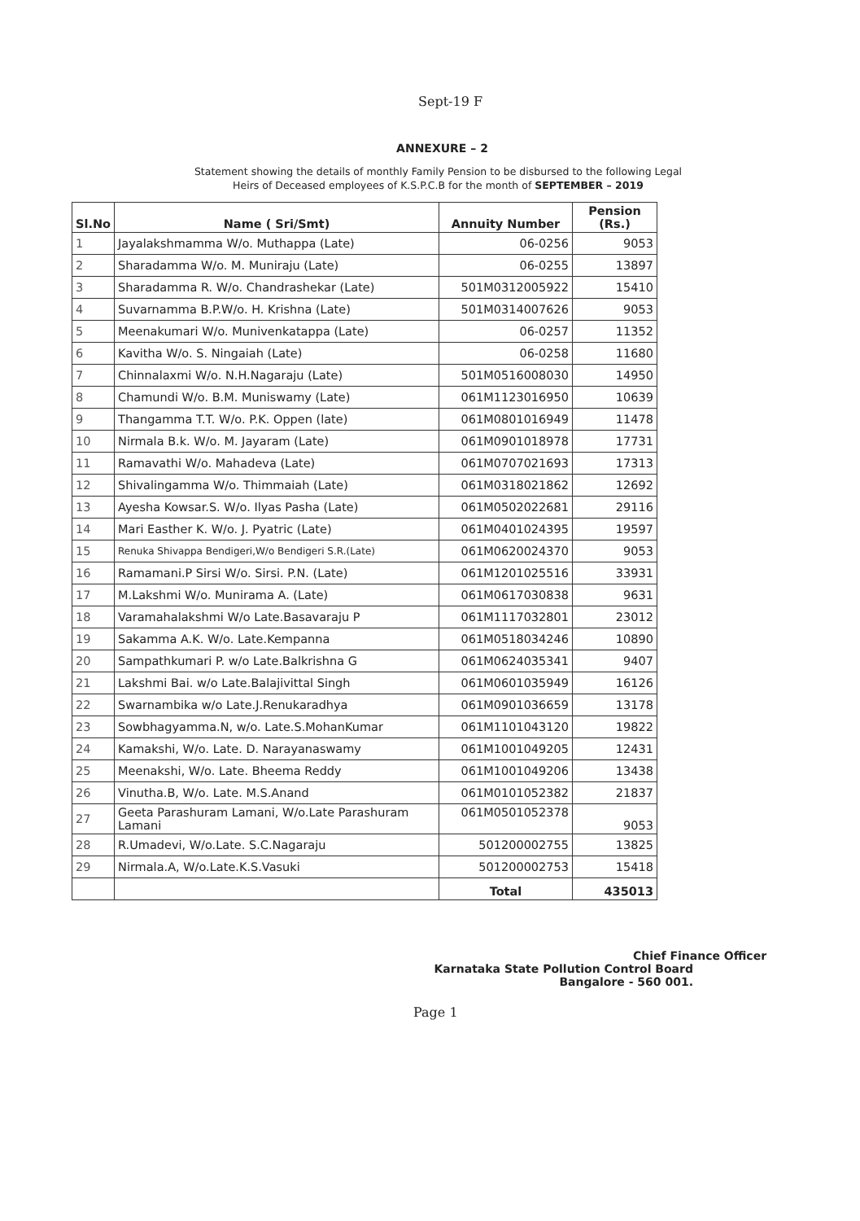Sept-19 F
ANNEXURE – 2
Statement showing the details of monthly Family Pension to be disbursed to the following Legal
Heirs of Deceased employees of K.S.P.C.B for the month of SEPTEMBER – 2019
| Sl.No | Name ( Sri/Smt) | Annuity Number | Pension (Rs.) |
| --- | --- | --- | --- |
| 1 | Jayalakshmamma W/o. Muthappa (Late) | 06-0256 | 9053 |
| 2 | Sharadamma W/o. M. Muniraju (Late) | 06-0255 | 13897 |
| 3 | Sharadamma R. W/o. Chandrashekar (Late) | 501M0312005922 | 15410 |
| 4 | Suvarnamma B.P.W/o. H. Krishna (Late) | 501M0314007626 | 9053 |
| 5 | Meenakumari W/o. Munivenkatappa (Late) | 06-0257 | 11352 |
| 6 | Kavitha W/o. S. Ningaiah (Late) | 06-0258 | 11680 |
| 7 | Chinnalaxmi W/o. N.H.Nagaraju (Late) | 501M0516008030 | 14950 |
| 8 | Chamundi W/o. B.M. Muniswamy (Late) | 061M1123016950 | 10639 |
| 9 | Thangamma T.T. W/o. P.K. Oppen (late) | 061M0801016949 | 11478 |
| 10 | Nirmala B.k. W/o. M. Jayaram (Late) | 061M0901018978 | 17731 |
| 11 | Ramavathi W/o. Mahadeva (Late) | 061M0707021693 | 17313 |
| 12 | Shivalingamma W/o. Thimmaiah (Late) | 061M0318021862 | 12692 |
| 13 | Ayesha Kowsar.S. W/o. Ilyas Pasha (Late) | 061M0502022681 | 29116 |
| 14 | Mari Easther K. W/o. J. Pyatric (Late) | 061M0401024395 | 19597 |
| 15 | Renuka Shivappa Bendigeri,W/o Bendigeri S.R.(Late) | 061M0620024370 | 9053 |
| 16 | Ramamani.P Sirsi W/o. Sirsi. P.N. (Late) | 061M1201025516 | 33931 |
| 17 | M.Lakshmi W/o. Munirama A. (Late) | 061M0617030838 | 9631 |
| 18 | Varamahalakshmi W/o Late.Basavaraju P | 061M1117032801 | 23012 |
| 19 | Sakamma A.K. W/o. Late.Kempanna | 061M0518034246 | 10890 |
| 20 | Sampathkumari P. w/o Late.Balkrishna G | 061M0624035341 | 9407 |
| 21 | Lakshmi Bai. w/o Late.Balajivittal Singh | 061M0601035949 | 16126 |
| 22 | Swarnambika w/o Late.J.Renukaradhya | 061M0901036659 | 13178 |
| 23 | Sowbhagyamma.N, w/o. Late.S.MohanKumar | 061M1101043120 | 19822 |
| 24 | Kamakshi, W/o. Late. D. Narayanaswamy | 061M1001049205 | 12431 |
| 25 | Meenakshi, W/o. Late. Bheema Reddy | 061M1001049206 | 13438 |
| 26 | Vinutha.B, W/o. Late. M.S.Anand | 061M0101052382 | 21837 |
| 27 | Geeta Parashuram Lamani, W/o.Late Parashuram Lamani | 061M0501052378 | 9053 |
| 28 | R.Umadevi, W/o.Late. S.C.Nagaraju | 501200002755 | 13825 |
| 29 | Nirmala.A, W/o.Late.K.S.Vasuki | 501200002753 | 15418 |
| | | Total | 435013 |
Chief Finance Officer
Karnataka State Pollution Control Board
Bangalore - 560 001.
Page 1